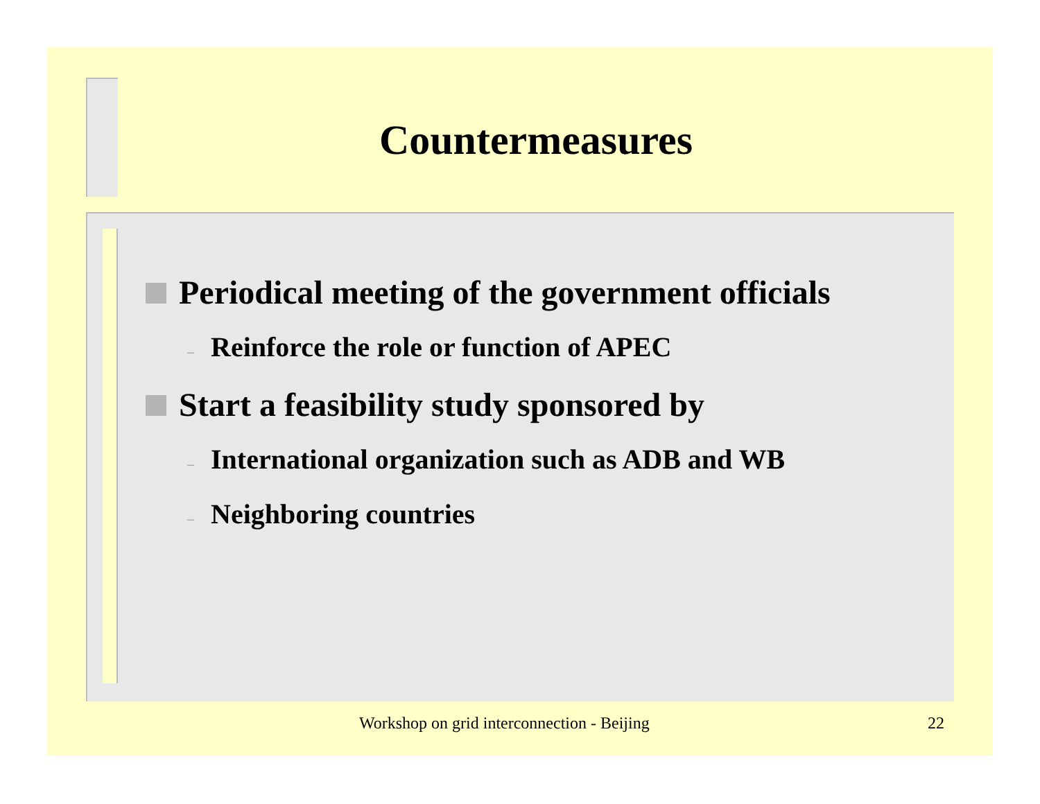Countermeasures
Periodical meeting of the government officials
– Reinforce the role or function of APEC
Start a feasibility study sponsored by
– International organization such as ADB and WB
– Neighboring countries
Workshop on grid interconnection - Beijing
22